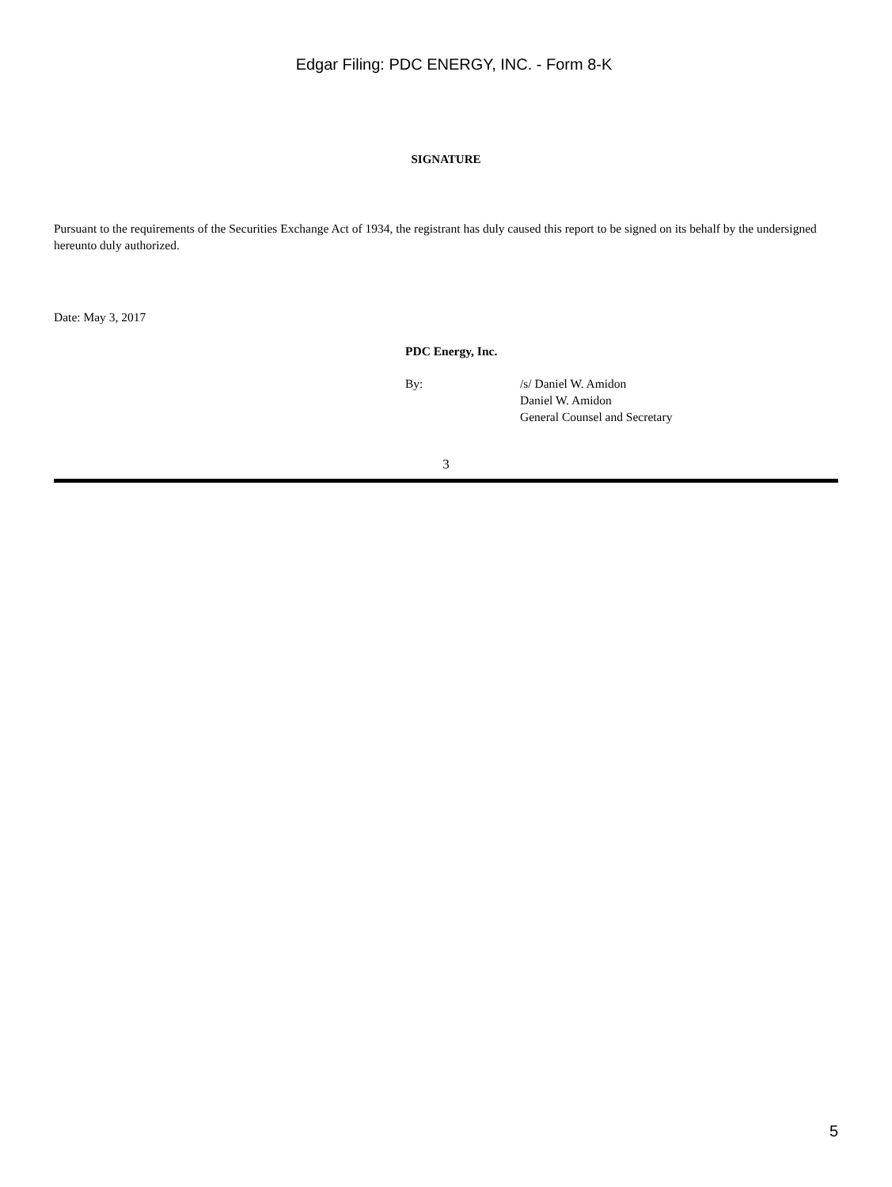Edgar Filing: PDC ENERGY, INC. - Form 8-K
SIGNATURE
Pursuant to the requirements of the Securities Exchange Act of 1934, the registrant has duly caused this report to be signed on its behalf by the undersigned hereunto duly authorized.
Date: May 3, 2017
PDC Energy, Inc.
By: /s/ Daniel W. Amidon
Daniel W. Amidon
General Counsel and Secretary
3
5